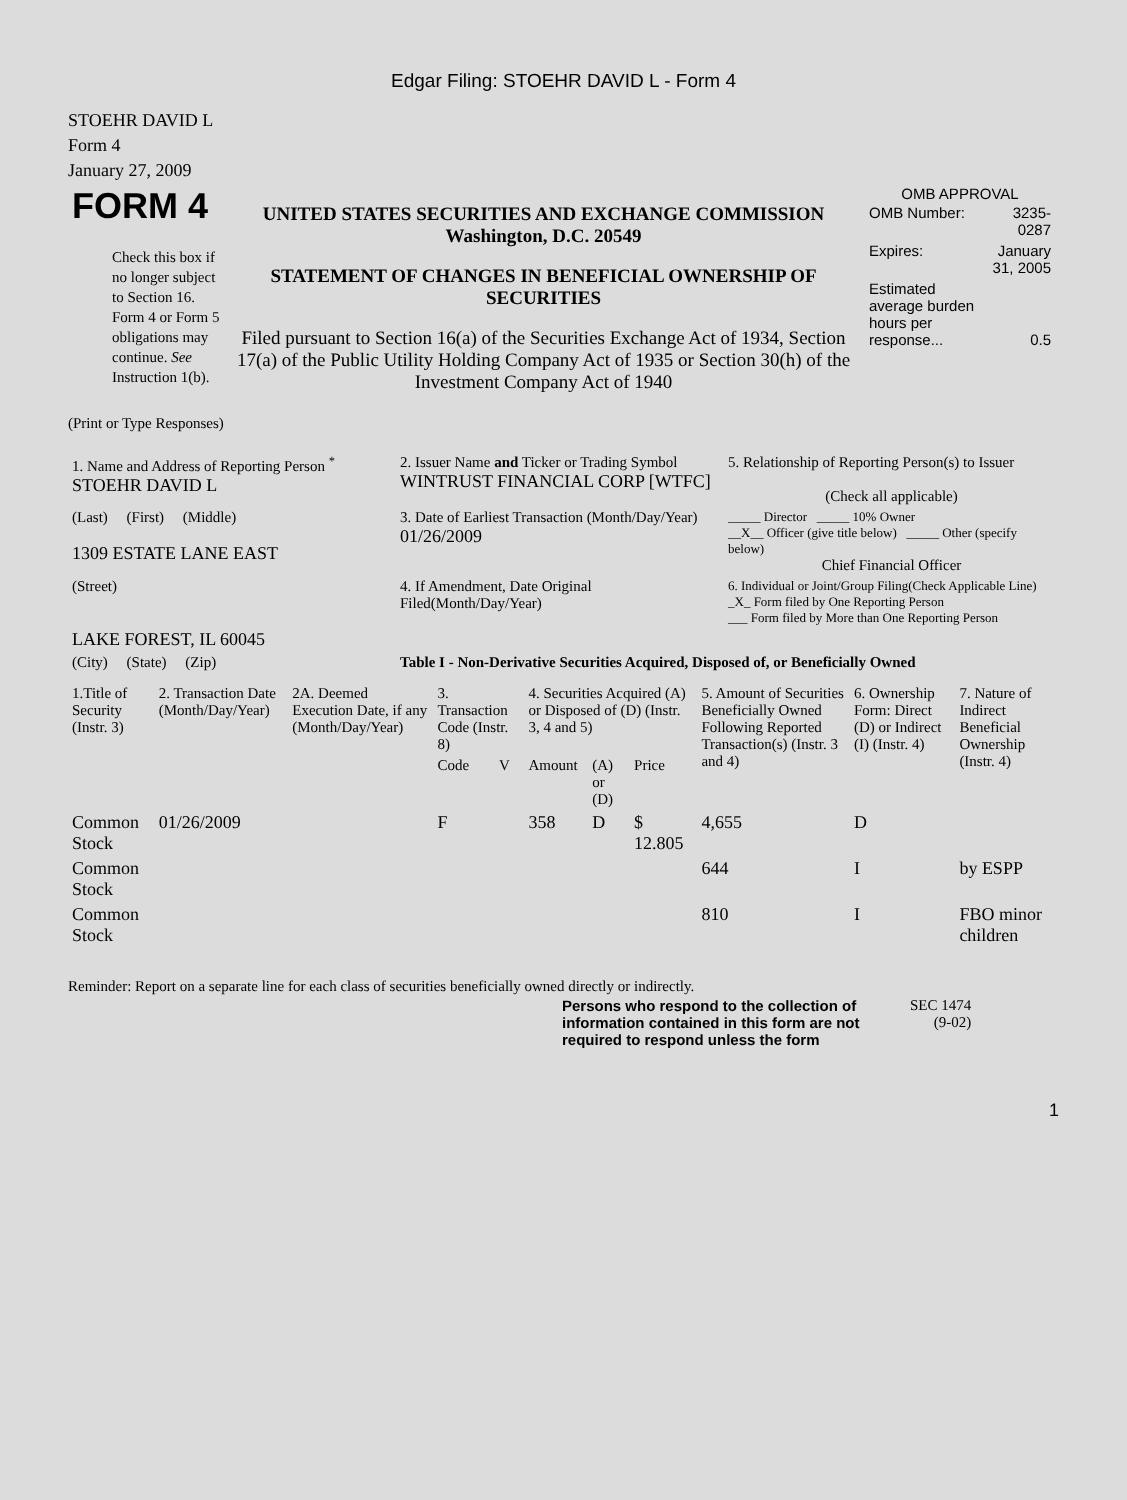Edgar Filing: STOEHR DAVID L - Form 4
STOEHR DAVID L
Form 4
January 27, 2009
| FORM 4 Check this box if no longer subject to Section 16. Form 4 or Form 5 obligations may continue. See Instruction 1(b). | UNITED STATES SECURITIES AND EXCHANGE COMMISSION Washington, D.C. 20549 STATEMENT OF CHANGES IN BENEFICIAL OWNERSHIP OF SECURITIES Filed pursuant to Section 16(a) of the Securities Exchange Act of 1934, Section 17(a) of the Public Utility Holding Company Act of 1935 or Section 30(h) of the Investment Company Act of 1940 | OMB APPROVAL / OMB Number: / 3235-0287 / / Expires: / January 31, 2005 / / Estimated average burden hours per response... / 0.5 / |
(Print or Type Responses)
| 1. Name and Address of Reporting Person <sup>*</sup> STOEHR DAVID L | 2. Issuer Name and Ticker or Trading Symbol WINTRUST FINANCIAL CORP [WTFC] | 5. Relationship of Reporting Person(s) to Issuer (Check all applicable) |
| (Last) (First) (Middle) 1309 ESTATE LANE EAST | 3. Date of Earliest Transaction (Month/Day/Year) 01/26/2009 | _____ Director _____ 10% Owner __X__ Officer (give title below) _____ Other (specify below) Chief Financial Officer |
| (Street) LAKE FOREST, IL 60045 | 4. If Amendment, Date Original Filed(Month/Day/Year) | 6. Individual or Joint/Group Filing(Check Applicable Line) _X_ Form filed by One Reporting Person ___ Form filed by More than One Reporting Person |
| (City) (State) (Zip) | Table I - Non-Derivative Securities Acquired, Disposed of, or Beneficially Owned | |
| 1.Title of Security (Instr. 3) | 2. Transaction Date (Month/Day/Year) | 2A. Deemed Execution Date, if any (Month/Day/Year) | 3. Transaction Code (Instr. 8) | | 4. Securities Acquired (A) or Disposed of (D) (Instr. 3, 4 and 5) | | | 5. Amount of Securities Beneficially Owned Following Reported Transaction(s) (Instr. 3 and 4) | 6. Ownership Form: Direct (D) or Indirect (I) (Instr. 4) | 7. Nature of Indirect Beneficial Ownership (Instr. 4) |
| --- | --- | --- | --- | --- | --- | --- | --- | --- | --- | --- |
| | | | Code | V | Amount | (A) or (D) | Price | | | |
| Common Stock | 01/26/2009 | | F | | 358 | D | $ 12.805 | 4,655 | D | |
| Common Stock | | | | | | | | 644 | I | by ESPP |
| Common Stock | | | | | | | | 810 | I | FBO minor children |
Reminder: Report on a separate line for each class of securities beneficially owned directly or indirectly.
| Persons who respond to the collection of information contained in this form are not required to respond unless the form | SEC 1474 (9-02) |
1